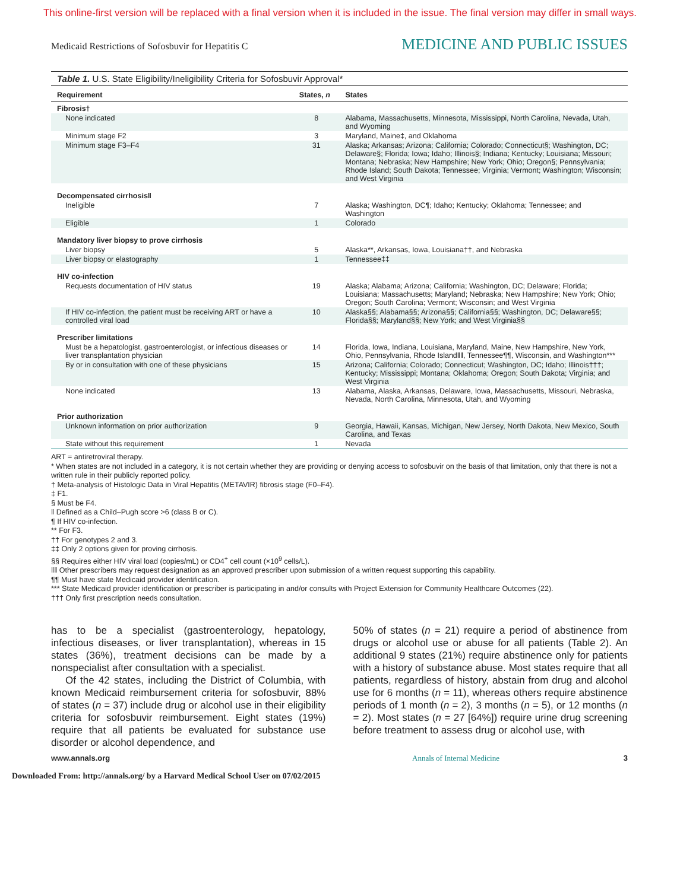This online-first version will be replaced with a final version when it is included in the issue. The final version may differ in small ways.
Medicaid Restrictions of Sofosbuvir for Hepatitis C MEDICINE AND PUBLIC ISSUES
Table 1. U.S. State Eligibility/Ineligibility Criteria for Sofosbuvir Approval*
| Requirement | States, n | States |
| --- | --- | --- |
| Fibrosis† | | |
| None indicated | 8 | Alabama, Massachusetts, Minnesota, Mississippi, North Carolina, Nevada, Utah, and Wyoming |
| Minimum stage F2 | 3 | Maryland, Maine‡, and Oklahoma |
| Minimum stage F3–F4 | 31 | Alaska; Arkansas; Arizona; California; Colorado; Connecticut§; Washington, DC; Delaware§; Florida; Iowa; Idaho; Illinois§; Indiana; Kentucky; Louisiana; Missouri; Montana; Nebraska; New Hampshire; New York; Ohio; Oregon§; Pennsylvania; Rhode Island; South Dakota; Tennessee; Virginia; Vermont; Washington; Wisconsin; and West Virginia |
| Decompensated cirrhosis‖ | | |
| Ineligible | 7 | Alaska; Washington, DC¶; Idaho; Kentucky; Oklahoma; Tennessee; and Washington |
| Eligible | 1 | Colorado |
| Mandatory liver biopsy to prove cirrhosis | | |
| Liver biopsy | 5 | Alaska**, Arkansas, Iowa, Louisiana††, and Nebraska |
| Liver biopsy or elastography | 1 | Tennessee‡‡ |
| HIV co-infection | | |
| Requests documentation of HIV status | 19 | Alaska; Alabama; Arizona; California; Washington, DC; Delaware; Florida; Louisiana; Massachusetts; Maryland; Nebraska; New Hampshire; New York; Ohio; Oregon; South Carolina; Vermont; Wisconsin; and West Virginia |
| If HIV co-infection, the patient must be receiving ART or have a controlled viral load | 10 | Alaska§§; Alabama§§; Arizona§§; California§§; Washington, DC; Delaware§§; Florida§§; Maryland§§; New York; and West Virginia§§ |
| Prescriber limitations | | |
| Must be a hepatologist, gastroenterologist, or infectious diseases or liver transplantation physician | 14 | Florida, Iowa, Indiana, Louisiana, Maryland, Maine, New Hampshire, New York, Ohio, Pennsylvania, Rhode Island‖‖, Tennessee¶¶, Wisconsin, and Washington*** |
| By or in consultation with one of these physicians | 15 | Arizona; California; Colorado; Connecticut; Washington, DC; Idaho; Illinois†††; Kentucky; Mississippi; Montana; Oklahoma; Oregon; South Dakota; Virginia; and West Virginia |
| None indicated | 13 | Alabama, Alaska, Arkansas, Delaware, Iowa, Massachusetts, Missouri, Nebraska, Nevada, North Carolina, Minnesota, Utah, and Wyoming |
| Prior authorization | | |
| Unknown information on prior authorization | 9 | Georgia, Hawaii, Kansas, Michigan, New Jersey, North Dakota, New Mexico, South Carolina, and Texas |
| State without this requirement | 1 | Nevada |
ART = antiretroviral therapy.
* When states are not included in a category, it is not certain whether they are providing or denying access to sofosbuvir on the basis of that limitation, only that there is not a written rule in their publicly reported policy.
† Meta-analysis of Histologic Data in Viral Hepatitis (METAVIR) fibrosis stage (F0–F4).
‡ F1.
§ Must be F4.
‖ Defined as a Child–Pugh score >6 (class B or C).
¶ If HIV co-infection.
** For F3.
†† For genotypes 2 and 3.
‡‡ Only 2 options given for proving cirrhosis.
§§ Requires either HIV viral load (copies/mL) or CD4<sup>+</sup> cell count (×10<sup>9</sup> cells/L).
‖‖ Other prescribers may request designation as an approved prescriber upon submission of a written request supporting this capability.
¶¶ Must have state Medicaid provider identification.
*** State Medicaid provider identification or prescriber is participating in and/or consults with Project Extension for Community Healthcare Outcomes (22).
††† Only first prescription needs consultation.
has to be a specialist (gastroenterology, hepatology, infectious diseases, or liver transplantation), whereas in 15 states (36%), treatment decisions can be made by a nonspecialist after consultation with a specialist.
Of the 42 states, including the District of Columbia, with known Medicaid reimbursement criteria for sofosbuvir, 88% of states (n = 37) include drug or alcohol use in their eligibility criteria for sofosbuvir reimbursement. Eight states (19%) require that all patients be evaluated for substance use disorder or alcohol dependence, and
50% of states (n = 21) require a period of abstinence from drugs or alcohol use or abuse for all patients (Table 2). An additional 9 states (21%) require abstinence only for patients with a history of substance abuse. Most states require that all patients, regardless of history, abstain from drug and alcohol use for 6 months (n = 11), whereas others require abstinence periods of 1 month (n = 2), 3 months (n = 5), or 12 months (n = 2). Most states (n = 27 [64%]) require urine drug screening before treatment to assess drug or alcohol use, with
www.annals.org Annals of Internal Medicine 3
Downloaded From: http://annals.org/ by a Harvard Medical School User on 07/02/2015